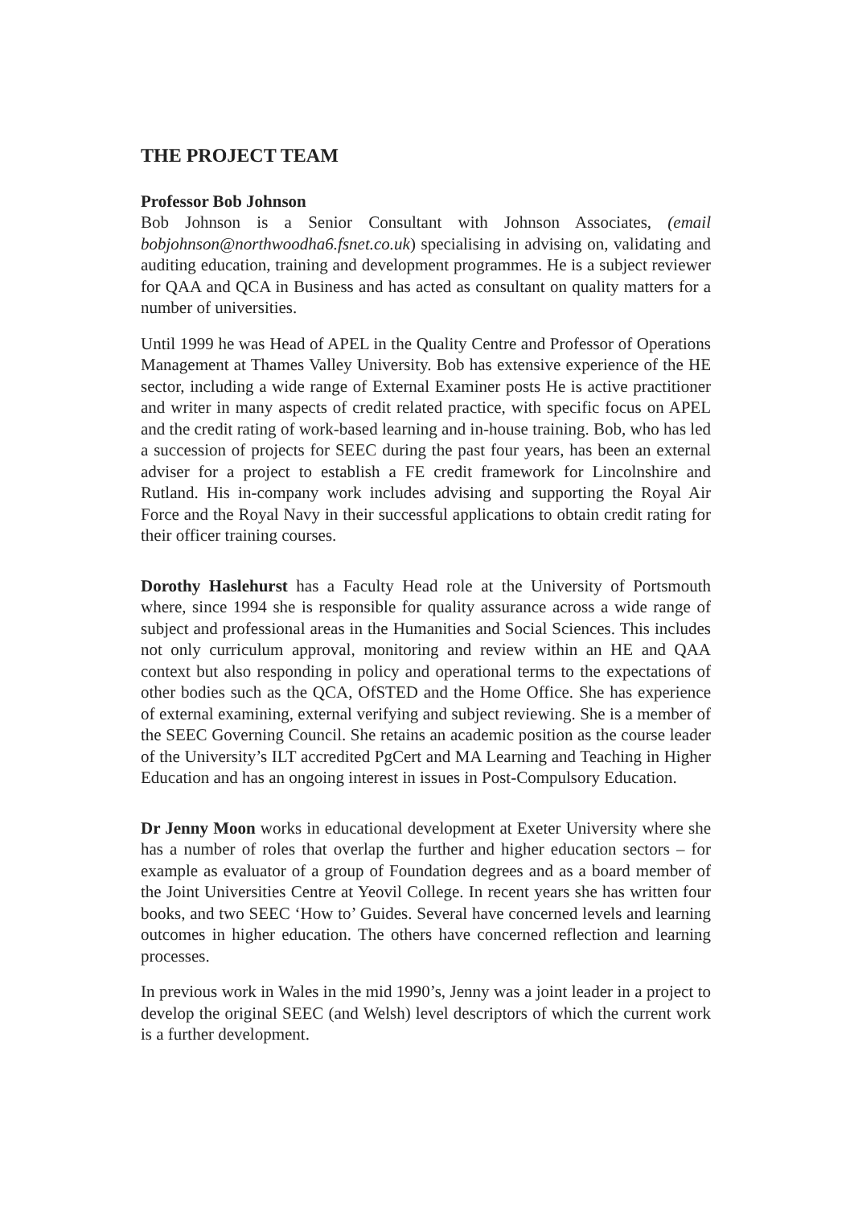THE PROJECT TEAM
Professor Bob Johnson
Bob Johnson is a Senior Consultant with Johnson Associates, (email bobjohnson@northwoodha6.fsnet.co.uk) specialising in advising on, validating and auditing education, training and development programmes. He is a subject reviewer for QAA and QCA in Business and has acted as consultant on quality matters for a number of universities.
Until 1999 he was Head of APEL in the Quality Centre and Professor of Operations Management at Thames Valley University. Bob has extensive experience of the HE sector, including a wide range of External Examiner posts He is active practitioner and writer in many aspects of credit related practice, with specific focus on APEL and the credit rating of work-based learning and in-house training. Bob, who has led a succession of projects for SEEC during the past four years, has been an external adviser for a project to establish a FE credit framework for Lincolnshire and Rutland. His in-company work includes advising and supporting the Royal Air Force and the Royal Navy in their successful applications to obtain credit rating for their officer training courses.
Dorothy Haslehurst has a Faculty Head role at the University of Portsmouth where, since 1994 she is responsible for quality assurance across a wide range of subject and professional areas in the Humanities and Social Sciences. This includes not only curriculum approval, monitoring and review within an HE and QAA context but also responding in policy and operational terms to the expectations of other bodies such as the QCA, OfSTED and the Home Office. She has experience of external examining, external verifying and subject reviewing. She is a member of the SEEC Governing Council. She retains an academic position as the course leader of the University’s ILT accredited PgCert and MA Learning and Teaching in Higher Education and has an ongoing interest in issues in Post-Compulsory Education.
Dr Jenny Moon works in educational development at Exeter University where she has a number of roles that overlap the further and higher education sectors – for example as evaluator of a group of Foundation degrees and as a board member of the Joint Universities Centre at Yeovil College. In recent years she has written four books, and two SEEC ‘How to’ Guides. Several have concerned levels and learning outcomes in higher education. The others have concerned reflection and learning processes.
In previous work in Wales in the mid 1990’s, Jenny was a joint leader in a project to develop the original SEEC (and Welsh) level descriptors of which the current work is a further development.